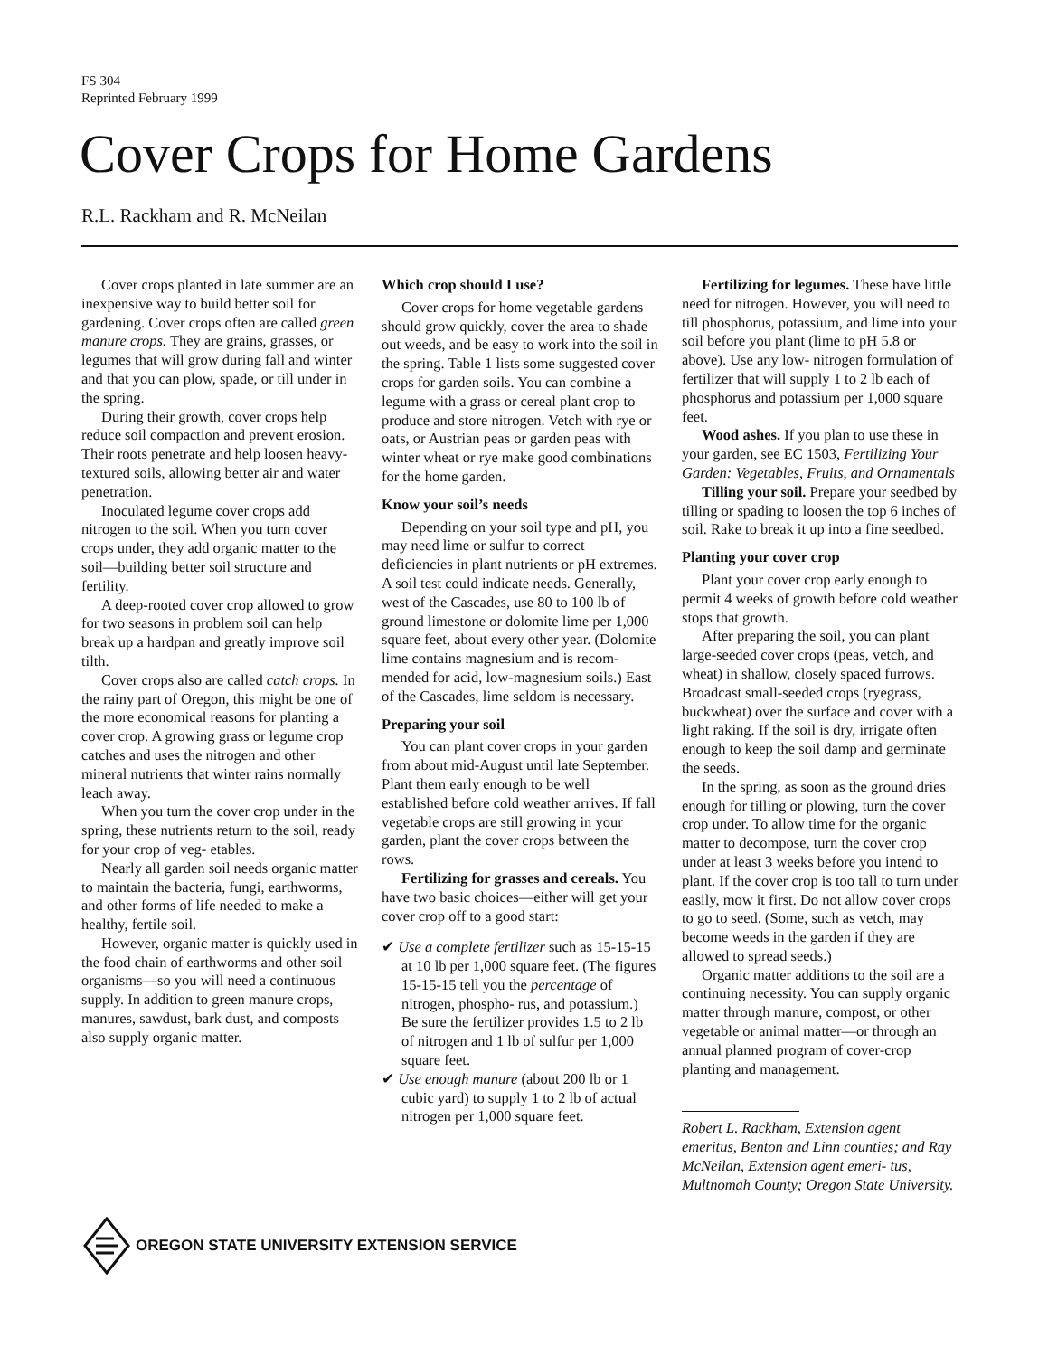FS 304
Reprinted February 1999
Cover Crops for Home Gardens
R.L. Rackham and R. McNeilan
Cover crops planted in late summer are an inexpensive way to build better soil for gardening. Cover crops often are called green manure crops. They are grains, grasses, or legumes that will grow during fall and winter and that you can plow, spade, or till under in the spring.
During their growth, cover crops help reduce soil compaction and prevent erosion. Their roots penetrate and help loosen heavy-textured soils, allowing better air and water penetration.
Inoculated legume cover crops add nitrogen to the soil. When you turn cover crops under, they add organic matter to the soil—building better soil structure and fertility.
A deep-rooted cover crop allowed to grow for two seasons in problem soil can help break up a hardpan and greatly improve soil tilth.
Cover crops also are called catch crops. In the rainy part of Oregon, this might be one of the more economical reasons for planting a cover crop. A growing grass or legume crop catches and uses the nitrogen and other mineral nutrients that winter rains normally leach away.
When you turn the cover crop under in the spring, these nutrients return to the soil, ready for your crop of veg- etables.
Nearly all garden soil needs organic matter to maintain the bacteria, fungi, earthworms, and other forms of life needed to make a healthy, fertile soil.
However, organic matter is quickly used in the food chain of earthworms and other soil organisms—so you will need a continuous supply. In addition to green manure crops, manures, sawdust, bark dust, and composts also supply organic matter.
Which crop should I use?
Cover crops for home vegetable gardens should grow quickly, cover the area to shade out weeds, and be easy to work into the soil in the spring. Table 1 lists some suggested cover crops for garden soils. You can combine a legume with a grass or cereal plant crop to produce and store nitrogen. Vetch with rye or oats, or Austrian peas or garden peas with winter wheat or rye make good combinations for the home garden.
Know your soil’s needs
Depending on your soil type and pH, you may need lime or sulfur to correct deficiencies in plant nutrients or pH extremes. A soil test could indicate needs. Generally, west of the Cascades, use 80 to 100 lb of ground limestone or dolomite lime per 1,000 square feet, about every other year. (Dolomite lime contains magnesium and is recom- mended for acid, low-magnesium soils.) East of the Cascades, lime seldom is necessary.
Preparing your soil
You can plant cover crops in your garden from about mid-August until late September. Plant them early enough to be well established before cold weather arrives. If fall vegetable crops are still growing in your garden, plant the cover crops between the rows.
Fertilizing for grasses and cereals. You have two basic choices—either will get your cover crop off to a good start:
✔ Use a complete fertilizer such as 15-15-15 at 10 lb per 1,000 square feet. (The figures 15-15-15 tell you the percentage of nitrogen, phospho- rus, and potassium.) Be sure the fertilizer provides 1.5 to 2 lb of nitrogen and 1 lb of sulfur per 1,000 square feet.
✔ Use enough manure (about 200 lb or 1 cubic yard) to supply 1 to 2 lb of actual nitrogen per 1,000 square feet.
Fertilizing for legumes. These have little need for nitrogen. However, you will need to till phosphorus, potassium, and lime into your soil before you plant (lime to pH 5.8 or above). Use any low- nitrogen formulation of fertilizer that will supply 1 to 2 lb each of phosphorus and potassium per 1,000 square feet.
Wood ashes. If you plan to use these in your garden, see EC 1503, Fertilizing Your Garden: Vegetables, Fruits, and Ornamentals
Tilling your soil. Prepare your seedbed by tilling or spading to loosen the top 6 inches of soil. Rake to break it up into a fine seedbed.
Planting your cover crop
Plant your cover crop early enough to permit 4 weeks of growth before cold weather stops that growth.
After preparing the soil, you can plant large-seeded cover crops (peas, vetch, and wheat) in shallow, closely spaced furrows. Broadcast small-seeded crops (ryegrass, buckwheat) over the surface and cover with a light raking. If the soil is dry, irrigate often enough to keep the soil damp and germinate the seeds.
In the spring, as soon as the ground dries enough for tilling or plowing, turn the cover crop under. To allow time for the organic matter to decompose, turn the cover crop under at least 3 weeks before you intend to plant. If the cover crop is too tall to turn under easily, mow it first. Do not allow cover crops to go to seed. (Some, such as vetch, may become weeds in the garden if they are allowed to spread seeds.)
Organic matter additions to the soil are a continuing necessity. You can supply organic matter through manure, compost, or other vegetable or animal matter—or through an annual planned program of cover-crop planting and management.
Robert L. Rackham, Extension agent emeritus, Benton and Linn counties; and Ray McNeilan, Extension agent emeri- tus, Multnomah County; Oregon State University.
OREGON STATE UNIVERSITY EXTENSION SERVICE